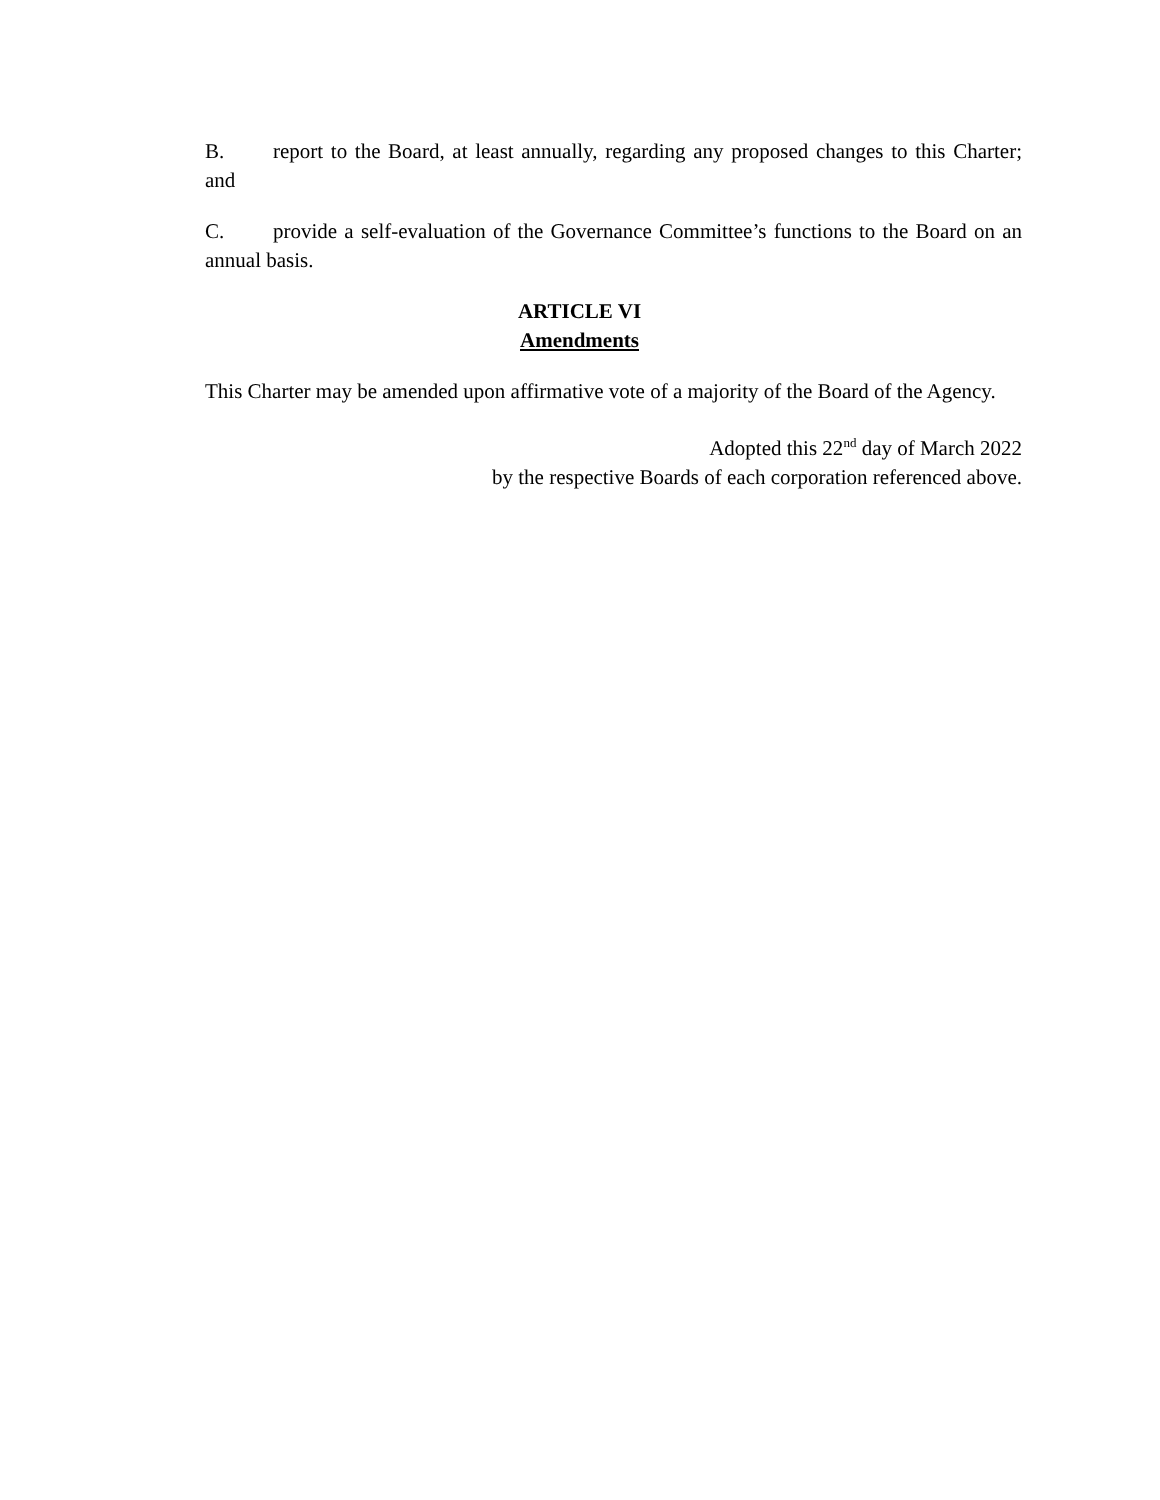B. report to the Board, at least annually, regarding any proposed changes to this Charter; and
C. provide a self-evaluation of the Governance Committee’s functions to the Board on an annual basis.
ARTICLE VI
Amendments
This Charter may be amended upon affirmative vote of a majority of the Board of the Agency.
Adopted this 22<sup>nd</sup> day of March 2022
by the respective Boards of each corporation referenced above.